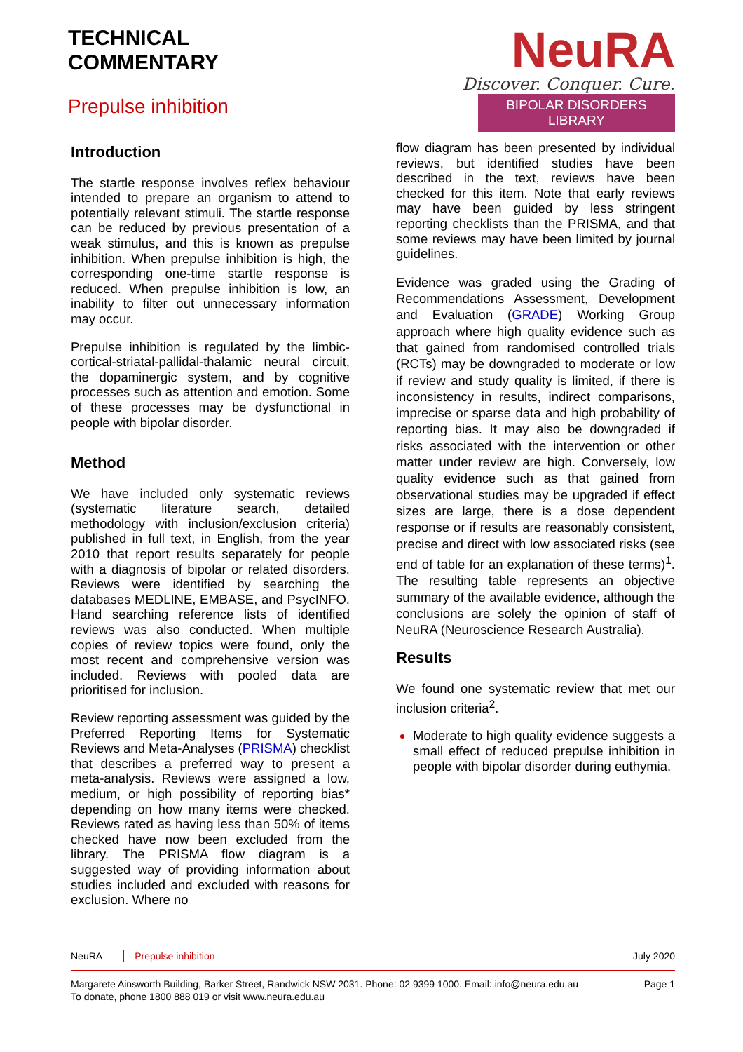TECHNICAL
COMMENTARY
Prepulse inhibition
NeuRA
Discover. Conquer. Cure.
BIPOLAR DISORDERS LIBRARY
Introduction
The startle response involves reflex behaviour intended to prepare an organism to attend to potentially relevant stimuli. The startle response can be reduced by previous presentation of a weak stimulus, and this is known as prepulse inhibition. When prepulse inhibition is high, the corresponding one-time startle response is reduced. When prepulse inhibition is low, an inability to filter out unnecessary information may occur.
Prepulse inhibition is regulated by the limbic-cortical-striatal-pallidal-thalamic neural circuit, the dopaminergic system, and by cognitive processes such as attention and emotion. Some of these processes may be dysfunctional in people with bipolar disorder.
Method
We have included only systematic reviews (systematic literature search, detailed methodology with inclusion/exclusion criteria) published in full text, in English, from the year 2010 that report results separately for people with a diagnosis of bipolar or related disorders. Reviews were identified by searching the databases MEDLINE, EMBASE, and PsycINFO. Hand searching reference lists of identified reviews was also conducted. When multiple copies of review topics were found, only the most recent and comprehensive version was included. Reviews with pooled data are prioritised for inclusion.
Review reporting assessment was guided by the Preferred Reporting Items for Systematic Reviews and Meta-Analyses (PRISMA) checklist that describes a preferred way to present a meta-analysis. Reviews were assigned a low, medium, or high possibility of reporting bias* depending on how many items were checked. Reviews rated as having less than 50% of items checked have now been excluded from the library. The PRISMA flow diagram is a suggested way of providing information about studies included and excluded with reasons for exclusion. Where no
flow diagram has been presented by individual reviews, but identified studies have been described in the text, reviews have been checked for this item. Note that early reviews may have been guided by less stringent reporting checklists than the PRISMA, and that some reviews may have been limited by journal guidelines.
Evidence was graded using the Grading of Recommendations Assessment, Development and Evaluation (GRADE) Working Group approach where high quality evidence such as that gained from randomised controlled trials (RCTs) may be downgraded to moderate or low if review and study quality is limited, if there is inconsistency in results, indirect comparisons, imprecise or sparse data and high probability of reporting bias. It may also be downgraded if risks associated with the intervention or other matter under review are high. Conversely, low quality evidence such as that gained from observational studies may be upgraded if effect sizes are large, there is a dose dependent response or if results are reasonably consistent, precise and direct with low associated risks (see end of table for an explanation of these terms)<sup>1</sup>. The resulting table represents an objective summary of the available evidence, although the conclusions are solely the opinion of staff of NeuRA (Neuroscience Research Australia).
Results
We found one systematic review that met our inclusion criteria<sup>2</sup>.
Moderate to high quality evidence suggests a small effect of reduced prepulse inhibition in people with bipolar disorder during euthymia.
NeuRA Prepulse inhibition July 2020
Margarete Ainsworth Building, Barker Street, Randwick NSW 2031. Phone: 02 9399 1000. Email: info@neura.edu.au
To donate, phone 1800 888 019 or visit www.neura.edu.au
Page 1